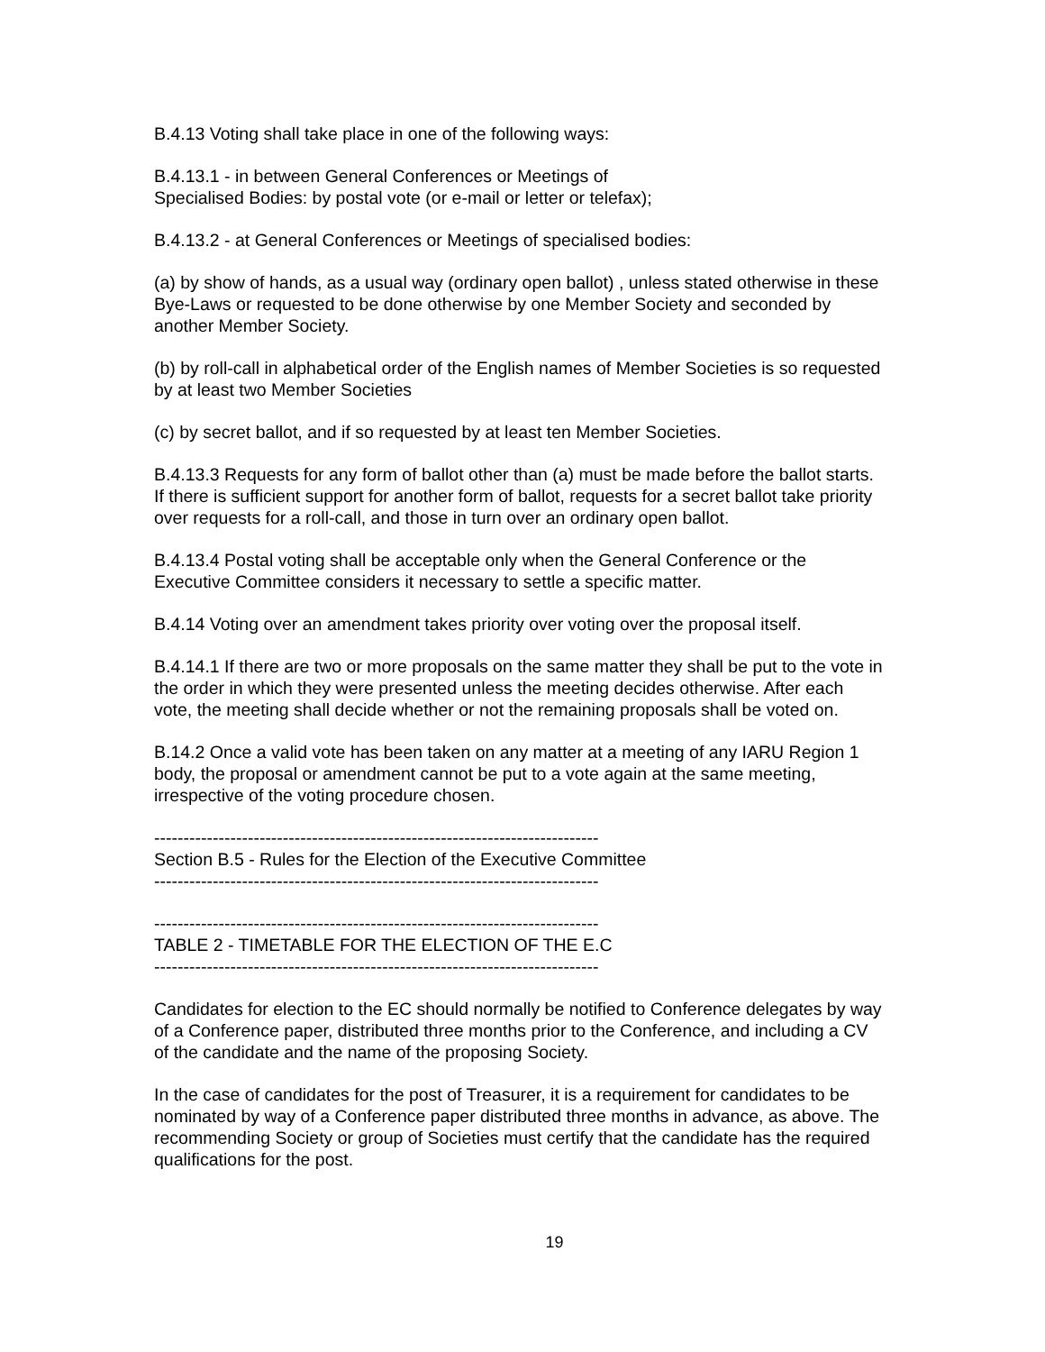B.4.13 Voting shall take place in one of the following ways:
B.4.13.1 - in between General Conferences or Meetings of
Specialised Bodies: by postal vote (or e-mail or letter or telefax);
B.4.13.2 - at General Conferences or Meetings of specialised bodies:
(a) by show of hands, as a usual way (ordinary open ballot) , unless stated otherwise in these Bye-Laws or requested to be done otherwise by one Member Society and seconded by another Member Society.
(b) by roll-call in alphabetical order of the English names of Member Societies is so requested by at least two Member Societies
(c) by secret ballot, and if so requested by at least ten Member Societies.
B.4.13.3 Requests for any form of ballot other than (a) must be made before the ballot starts. If there is sufficient support for another form of ballot, requests for a secret ballot take priority over requests for a roll-call, and those in turn over an ordinary open ballot.
B.4.13.4 Postal voting shall be acceptable only when the General Conference or the Executive Committee considers it necessary to settle a specific matter.
B.4.14 Voting over an amendment takes priority over voting over the proposal itself.
B.4.14.1 If there are two or more proposals on the same matter they shall be put to the vote in the order in which they were presented unless the meeting decides otherwise. After each vote, the meeting shall decide whether or not the remaining proposals shall be voted on.
B.14.2 Once a valid vote has been taken on any matter at a meeting of any IARU Region 1 body, the proposal or amendment cannot be put to a vote again at the same meeting, irrespective of the voting procedure chosen.
----------------------------------------------------------------------------
Section B.5 - Rules for the Election of the Executive Committee
----------------------------------------------------------------------------
----------------------------------------------------------------------------
TABLE 2 - TIMETABLE FOR THE ELECTION OF THE E.C
----------------------------------------------------------------------------
Candidates for election to the EC should normally be notified to Conference delegates by way of a Conference paper, distributed three months prior to the Conference, and including a CV of the candidate and the name of the proposing Society.
In the case of candidates for the post of Treasurer, it is a requirement for candidates to be nominated by way of a Conference paper distributed three months in advance, as above. The recommending Society or group of Societies must certify that the candidate has the required qualifications for the post.
19